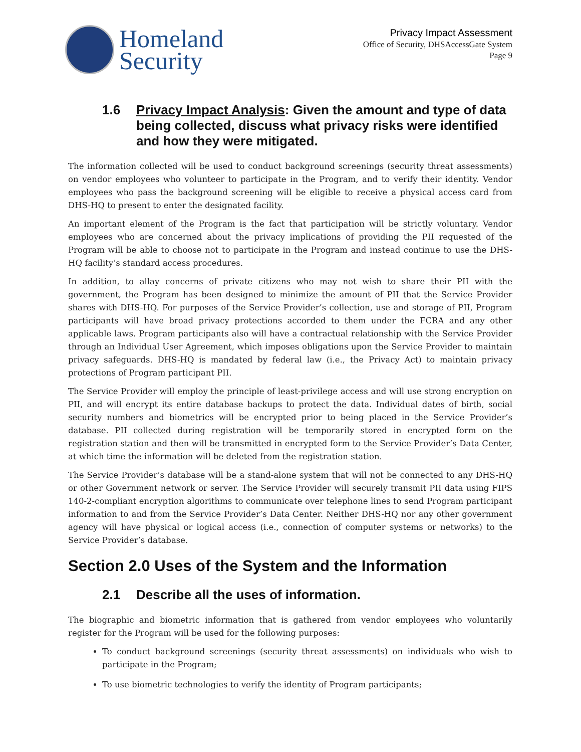Homeland
Security
Privacy Impact Assessment
Office of Security, DHSAccessGate System
Page 9
1.6 Privacy Impact Analysis: Given the amount and type of data being collected, discuss what privacy risks were identified and how they were mitigated.
The information collected will be used to conduct background screenings (security threat assessments) on vendor employees who volunteer to participate in the Program, and to verify their identity. Vendor employees who pass the background screening will be eligible to receive a physical access card from DHS-HQ to present to enter the designated facility.
An important element of the Program is the fact that participation will be strictly voluntary. Vendor employees who are concerned about the privacy implications of providing the PII requested of the Program will be able to choose not to participate in the Program and instead continue to use the DHS-HQ facility’s standard access procedures.
In addition, to allay concerns of private citizens who may not wish to share their PII with the government, the Program has been designed to minimize the amount of PII that the Service Provider shares with DHS-HQ. For purposes of the Service Provider’s collection, use and storage of PII, Program participants will have broad privacy protections accorded to them under the FCRA and any other applicable laws. Program participants also will have a contractual relationship with the Service Provider through an Individual User Agreement, which imposes obligations upon the Service Provider to maintain privacy safeguards. DHS-HQ is mandated by federal law (i.e., the Privacy Act) to maintain privacy protections of Program participant PII.
The Service Provider will employ the principle of least-privilege access and will use strong encryption on PII, and will encrypt its entire database backups to protect the data. Individual dates of birth, social security numbers and biometrics will be encrypted prior to being placed in the Service Provider’s database. PII collected during registration will be temporarily stored in encrypted form on the registration station and then will be transmitted in encrypted form to the Service Provider’s Data Center, at which time the information will be deleted from the registration station.
The Service Provider’s database will be a stand-alone system that will not be connected to any DHS-HQ or other Government network or server. The Service Provider will securely transmit PII data using FIPS 140-2-compliant encryption algorithms to communicate over telephone lines to send Program participant information to and from the Service Provider’s Data Center. Neither DHS-HQ nor any other government agency will have physical or logical access (i.e., connection of computer systems or networks) to the Service Provider’s database.
Section 2.0 Uses of the System and the Information
2.1 Describe all the uses of information.
The biographic and biometric information that is gathered from vendor employees who voluntarily register for the Program will be used for the following purposes:
To conduct background screenings (security threat assessments) on individuals who wish to participate in the Program;
To use biometric technologies to verify the identity of Program participants;